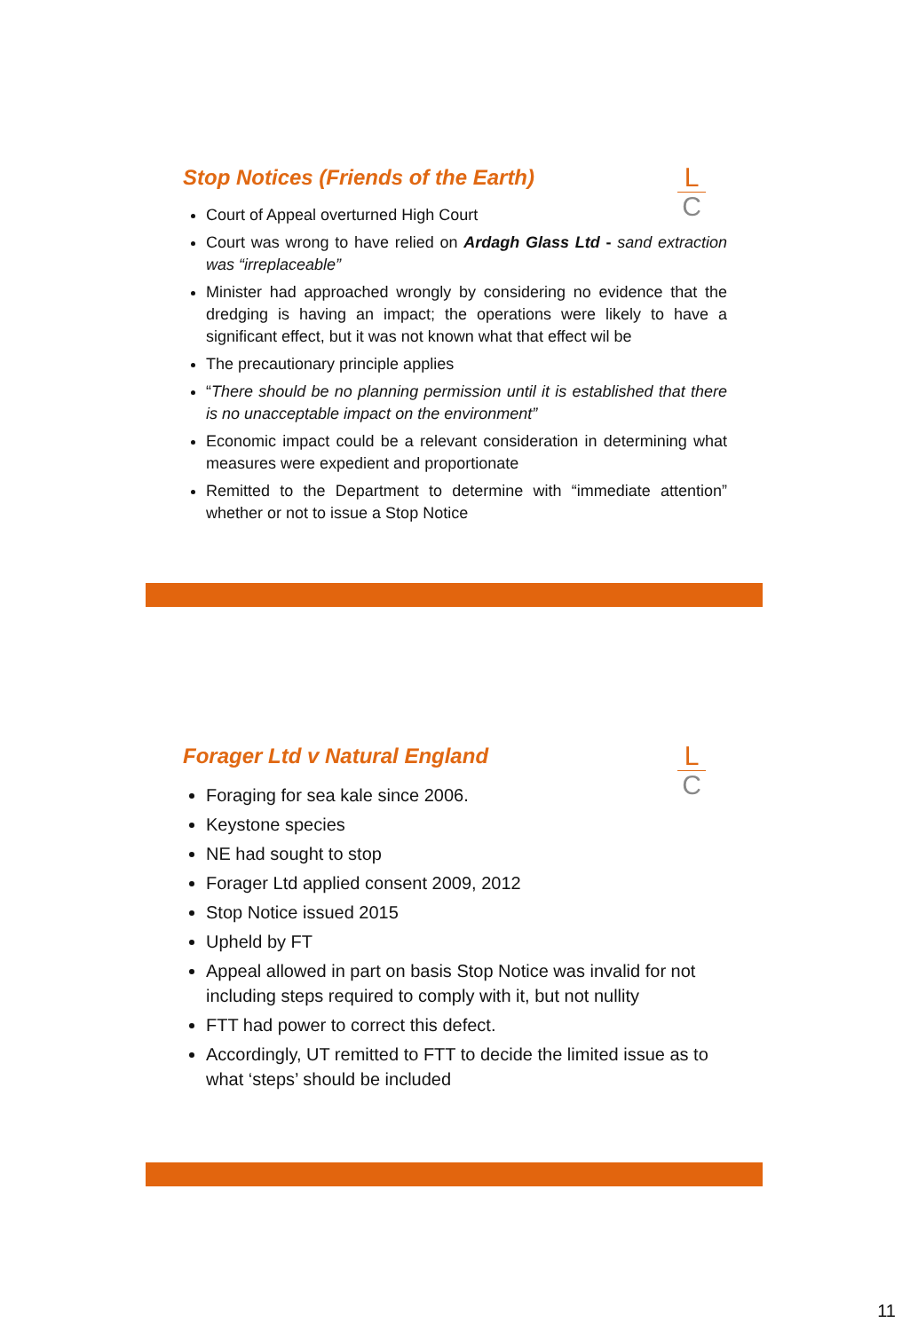L
C
Stop Notices (Friends of the Earth)
Court of Appeal overturned High Court
Court was wrong to have relied on Ardagh Glass Ltd - sand extraction was “irreplaceable”
Minister had approached wrongly by considering no evidence that the dredging is having an impact; the operations were likely to have a significant effect, but it was not known what that effect wil be
The precautionary principle applies
“There should be no planning permission until it is established that there is no unacceptable impact on the environment”
Economic impact could be a relevant consideration in determining what measures were expedient and proportionate
Remitted to the Department to determine with “immediate attention” whether or not to issue a Stop Notice
L
C
Forager Ltd v Natural England
Foraging for sea kale since 2006.
Keystone species
NE had sought to stop
Forager Ltd applied consent 2009, 2012
Stop Notice issued 2015
Upheld by FT
Appeal allowed in part on basis Stop Notice was invalid for not including steps required to comply with it, but not nullity
FTT had power to correct this defect.
Accordingly, UT remitted to FTT to decide the limited issue as to what ‘steps’ should be included
11